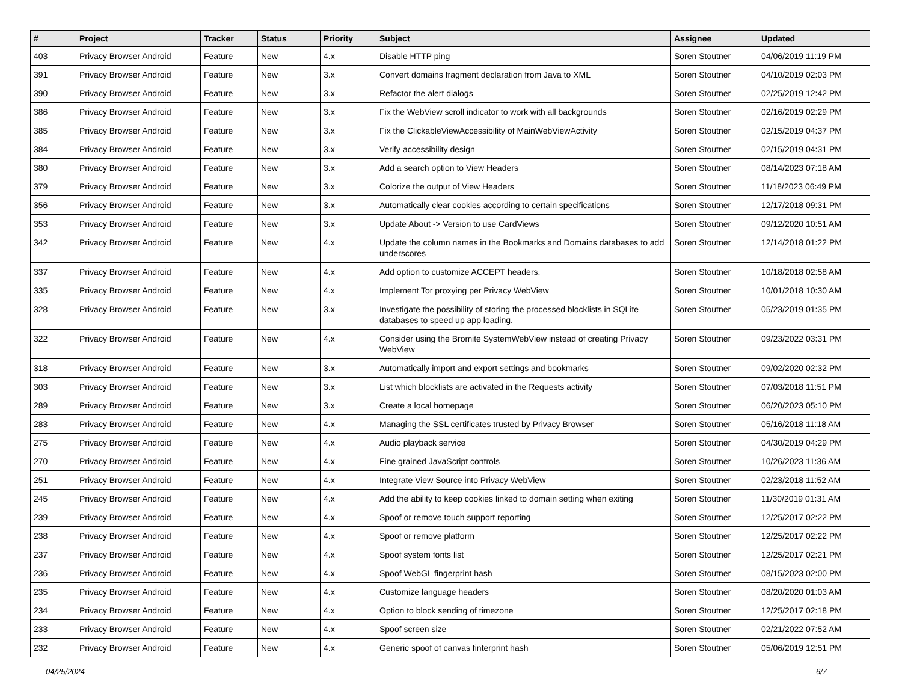| # | Project | Tracker | Status | Priority | Subject | Assignee | Updated |
| --- | --- | --- | --- | --- | --- | --- | --- |
| 403 | Privacy Browser Android | Feature | New | 4.x | Disable HTTP ping | Soren Stoutner | 04/06/2019 11:19 PM |
| 391 | Privacy Browser Android | Feature | New | 3.x | Convert domains fragment declaration from Java to XML | Soren Stoutner | 04/10/2019 02:03 PM |
| 390 | Privacy Browser Android | Feature | New | 3.x | Refactor the alert dialogs | Soren Stoutner | 02/25/2019 12:42 PM |
| 386 | Privacy Browser Android | Feature | New | 3.x | Fix the WebView scroll indicator to work with all backgrounds | Soren Stoutner | 02/16/2019 02:29 PM |
| 385 | Privacy Browser Android | Feature | New | 3.x | Fix the ClickableViewAccessibility of MainWebViewActivity | Soren Stoutner | 02/15/2019 04:37 PM |
| 384 | Privacy Browser Android | Feature | New | 3.x | Verify accessibility design | Soren Stoutner | 02/15/2019 04:31 PM |
| 380 | Privacy Browser Android | Feature | New | 3.x | Add a search option to View Headers | Soren Stoutner | 08/14/2023 07:18 AM |
| 379 | Privacy Browser Android | Feature | New | 3.x | Colorize the output of View Headers | Soren Stoutner | 11/18/2023 06:49 PM |
| 356 | Privacy Browser Android | Feature | New | 3.x | Automatically clear cookies according to certain specifications | Soren Stoutner | 12/17/2018 09:31 PM |
| 353 | Privacy Browser Android | Feature | New | 3.x | Update About -> Version to use CardViews | Soren Stoutner | 09/12/2020 10:51 AM |
| 342 | Privacy Browser Android | Feature | New | 4.x | Update the column names in the Bookmarks and Domains databases to add underscores | Soren Stoutner | 12/14/2018 01:22 PM |
| 337 | Privacy Browser Android | Feature | New | 4.x | Add option to customize ACCEPT headers. | Soren Stoutner | 10/18/2018 02:58 AM |
| 335 | Privacy Browser Android | Feature | New | 4.x | Implement Tor proxying per Privacy WebView | Soren Stoutner | 10/01/2018 10:30 AM |
| 328 | Privacy Browser Android | Feature | New | 3.x | Investigate the possibility of storing the processed blocklists in SQLite databases to speed up app loading. | Soren Stoutner | 05/23/2019 01:35 PM |
| 322 | Privacy Browser Android | Feature | New | 4.x | Consider using the Bromite SystemWebView instead of creating Privacy WebView | Soren Stoutner | 09/23/2022 03:31 PM |
| 318 | Privacy Browser Android | Feature | New | 3.x | Automatically import and export settings and bookmarks | Soren Stoutner | 09/02/2020 02:32 PM |
| 303 | Privacy Browser Android | Feature | New | 3.x | List which blocklists are activated in the Requests activity | Soren Stoutner | 07/03/2018 11:51 PM |
| 289 | Privacy Browser Android | Feature | New | 3.x | Create a local homepage | Soren Stoutner | 06/20/2023 05:10 PM |
| 283 | Privacy Browser Android | Feature | New | 4.x | Managing the SSL certificates trusted by Privacy Browser | Soren Stoutner | 05/16/2018 11:18 AM |
| 275 | Privacy Browser Android | Feature | New | 4.x | Audio playback service | Soren Stoutner | 04/30/2019 04:29 PM |
| 270 | Privacy Browser Android | Feature | New | 4.x | Fine grained JavaScript controls | Soren Stoutner | 10/26/2023 11:36 AM |
| 251 | Privacy Browser Android | Feature | New | 4.x | Integrate View Source into Privacy WebView | Soren Stoutner | 02/23/2018 11:52 AM |
| 245 | Privacy Browser Android | Feature | New | 4.x | Add the ability to keep cookies linked to domain setting when exiting | Soren Stoutner | 11/30/2019 01:31 AM |
| 239 | Privacy Browser Android | Feature | New | 4.x | Spoof or remove touch support reporting | Soren Stoutner | 12/25/2017 02:22 PM |
| 238 | Privacy Browser Android | Feature | New | 4.x | Spoof or remove platform | Soren Stoutner | 12/25/2017 02:22 PM |
| 237 | Privacy Browser Android | Feature | New | 4.x | Spoof system fonts list | Soren Stoutner | 12/25/2017 02:21 PM |
| 236 | Privacy Browser Android | Feature | New | 4.x | Spoof WebGL fingerprint hash | Soren Stoutner | 08/15/2023 02:00 PM |
| 235 | Privacy Browser Android | Feature | New | 4.x | Customize language headers | Soren Stoutner | 08/20/2020 01:03 AM |
| 234 | Privacy Browser Android | Feature | New | 4.x | Option to block sending of timezone | Soren Stoutner | 12/25/2017 02:18 PM |
| 233 | Privacy Browser Android | Feature | New | 4.x | Spoof screen size | Soren Stoutner | 02/21/2022 07:52 AM |
| 232 | Privacy Browser Android | Feature | New | 4.x | Generic spoof of canvas finterprint hash | Soren Stoutner | 05/06/2019 12:51 PM |
04/25/2024 6/7